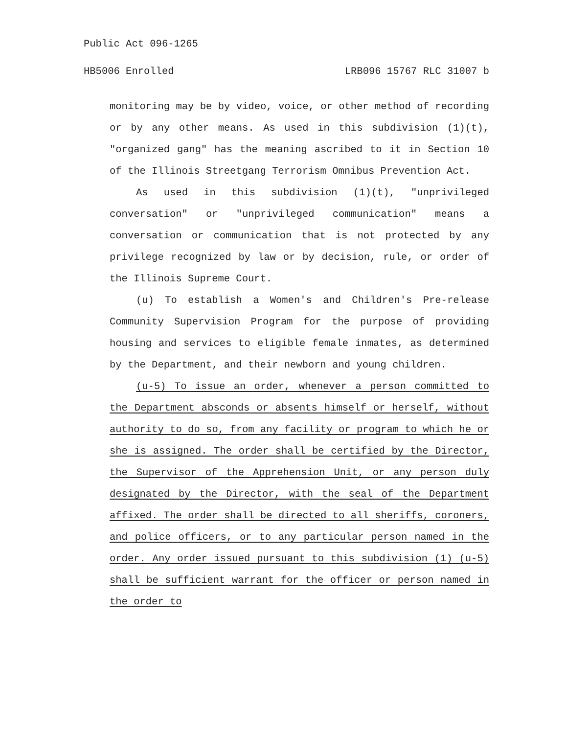Public Act 096-1265
HB5006 Enrolled LRB096 15767 RLC 31007 b
monitoring may be by video, voice, or other method of recording or by any other means. As used in this subdivision (1)(t), "organized gang" has the meaning ascribed to it in Section 10 of the Illinois Streetgang Terrorism Omnibus Prevention Act.
As used in this subdivision (1)(t), "unprivileged conversation" or "unprivileged communication" means a conversation or communication that is not protected by any privilege recognized by law or by decision, rule, or order of the Illinois Supreme Court.
(u) To establish a Women's and Children's Pre-release Community Supervision Program for the purpose of providing housing and services to eligible female inmates, as determined by the Department, and their newborn and young children.
(u-5) To issue an order, whenever a person committed to the Department absconds or absents himself or herself, without authority to do so, from any facility or program to which he or she is assigned. The order shall be certified by the Director, the Supervisor of the Apprehension Unit, or any person duly designated by the Director, with the seal of the Department affixed. The order shall be directed to all sheriffs, coroners, and police officers, or to any particular person named in the order. Any order issued pursuant to this subdivision (1) (u-5) shall be sufficient warrant for the officer or person named in the order to